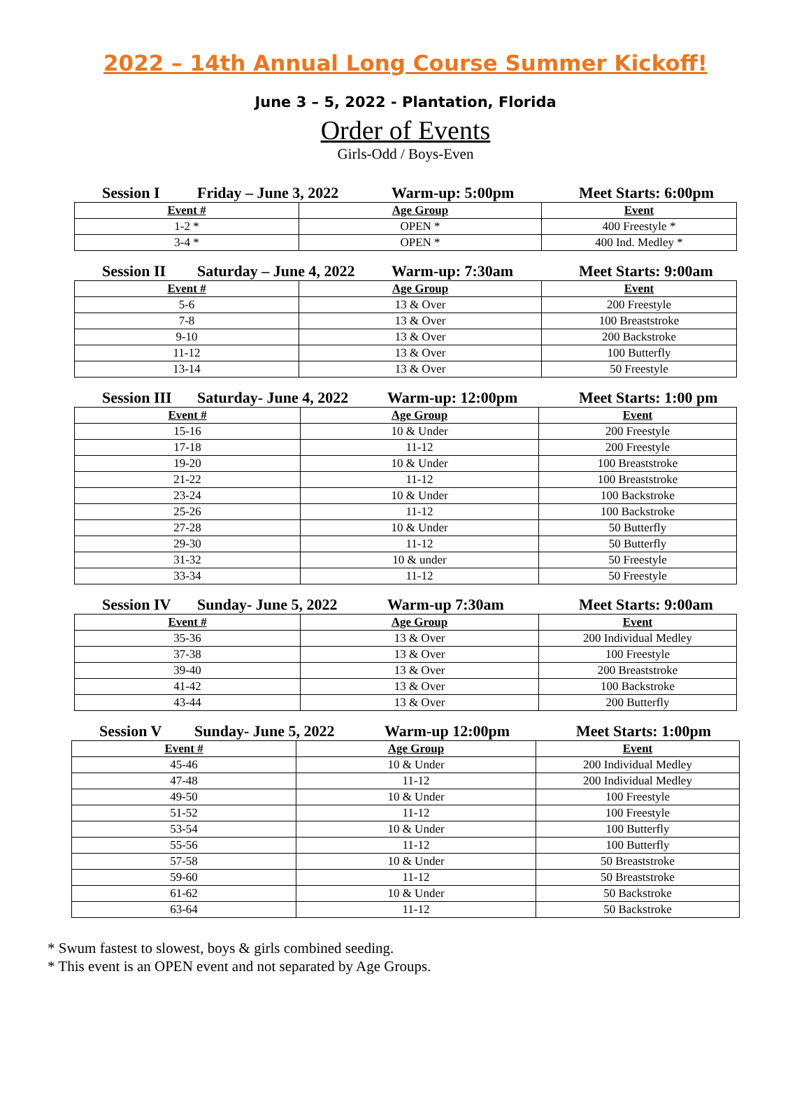2022 – 14th Annual Long Course Summer Kickoff!
June 3 – 5, 2022 - Plantation, Florida
Order of Events
Girls-Odd / Boys-Even
Session I Friday – June 3, 2022 Warm-up: 5:00pm Meet Starts: 6:00pm
| Event # | Age Group | Event |
| --- | --- | --- |
| 1-2 * | OPEN * | 400 Freestyle * |
| 3-4 * | OPEN * | 400 Ind. Medley * |
Session II Saturday – June 4, 2022 Warm-up: 7:30am Meet Starts: 9:00am
| Event # | Age Group | Event |
| --- | --- | --- |
| 5-6 | 13 & Over | 200 Freestyle |
| 7-8 | 13 & Over | 100 Breaststroke |
| 9-10 | 13 & Over | 200 Backstroke |
| 11-12 | 13 & Over | 100 Butterfly |
| 13-14 | 13 & Over | 50 Freestyle |
Session III Saturday- June 4, 2022 Warm-up: 12:00pm Meet Starts: 1:00 pm
| Event # | Age Group | Event |
| --- | --- | --- |
| 15-16 | 10 & Under | 200 Freestyle |
| 17-18 | 11-12 | 200 Freestyle |
| 19-20 | 10 & Under | 100 Breaststroke |
| 21-22 | 11-12 | 100 Breaststroke |
| 23-24 | 10 & Under | 100 Backstroke |
| 25-26 | 11-12 | 100 Backstroke |
| 27-28 | 10 & Under | 50 Butterfly |
| 29-30 | 11-12 | 50 Butterfly |
| 31-32 | 10 & under | 50 Freestyle |
| 33-34 | 11-12 | 50 Freestyle |
Session IV Sunday- June 5, 2022 Warm-up 7:30am Meet Starts: 9:00am
| Event # | Age Group | Event |
| --- | --- | --- |
| 35-36 | 13 & Over | 200 Individual Medley |
| 37-38 | 13 & Over | 100 Freestyle |
| 39-40 | 13 & Over | 200 Breaststroke |
| 41-42 | 13 & Over | 100 Backstroke |
| 43-44 | 13 & Over | 200 Butterfly |
Session V Sunday- June 5, 2022 Warm-up 12:00pm Meet Starts: 1:00pm
| Event # | Age Group | Event |
| --- | --- | --- |
| 45-46 | 10 & Under | 200 Individual Medley |
| 47-48 | 11-12 | 200 Individual Medley |
| 49-50 | 10 & Under | 100 Freestyle |
| 51-52 | 11-12 | 100 Freestyle |
| 53-54 | 10 & Under | 100 Butterfly |
| 55-56 | 11-12 | 100 Butterfly |
| 57-58 | 10 & Under | 50 Breaststroke |
| 59-60 | 11-12 | 50 Breaststroke |
| 61-62 | 10 & Under | 50 Backstroke |
| 63-64 | 11-12 | 50 Backstroke |
* Swum fastest to slowest, boys & girls combined seeding.
* This event is an OPEN event and not separated by Age Groups.